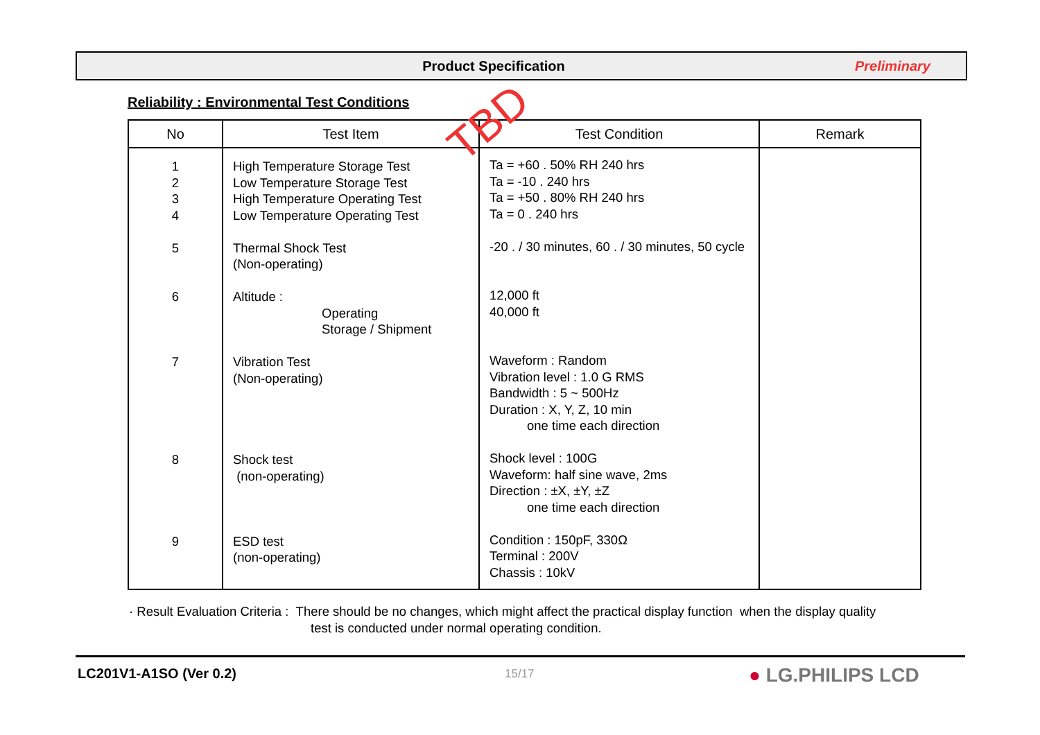Product Specification Preliminary
Reliability : Environmental Test Conditions
| No | Test Item | Test Condition | Remark |
| --- | --- | --- | --- |
| 1 2 3 4 5 6 7 8 9 | High Temperature Storage Test Low Temperature Storage Test High Temperature Operating Test Low Temperature Operating Test Thermal Shock Test (Non-operating) Altitude : Operating Storage / Shipment Vibration Test (Non-operating) Shock test (non-operating) ESD test (non-operating) | Ta = +60 . 50% RH 240 hrs Ta = -10 . 240 hrs Ta = +50 . 80% RH 240 hrs Ta = 0 . 240 hrs -20 . / 30 minutes, 60 . / 30 minutes, 50 cycle 12,000 ft 40,000 ft Waveform : Random Vibration level : 1.0 G RMS Bandwidth : 5 ~ 500Hz Duration : X, Y, Z, 10 min one time each direction Shock level : 100G Waveform: half sine wave, 2ms Direction : ±X, ±Y, ±Z one time each direction Condition : 150pF, 330Ω Terminal : 200V Chassis : 10kV | |
TBD
· Result Evaluation Criteria : There should be no changes, which might affect the practical display function when the display quality
test is conducted under normal operating condition.
LC201V1-A1SO (Ver 0.2) 15/17 ● LG.PHILIPS LCD